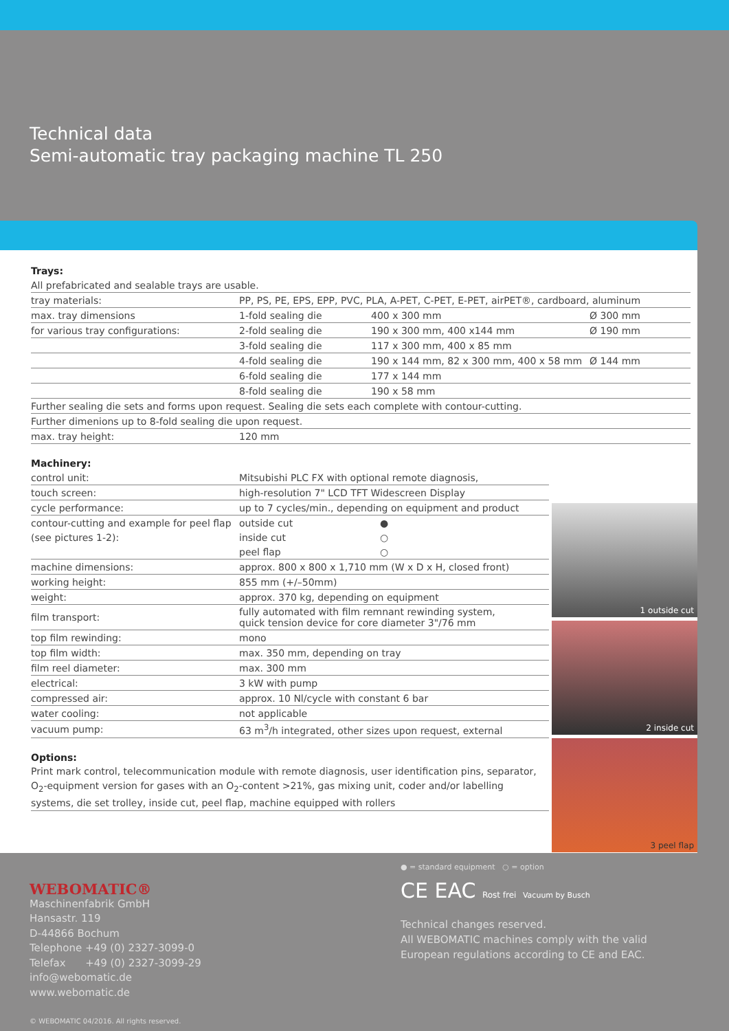Technical data
Semi-automatic tray packaging machine TL 250
Trays:
| All prefabricated and sealable trays are usable. | | | |
| tray materials: | PP, PS, PE, EPS, EPP, PVC, PLA, A-PET, C-PET, E-PET, airPET®, cardboard, aluminum | | |
| max. tray dimensions | 1-fold sealing die | 400 x 300 mm | Ø 300 mm |
| for various tray configurations: | 2-fold sealing die | 190 x 300 mm, 400 x144 mm | Ø 190 mm |
| | 3-fold sealing die | 117 x 300 mm, 400 x 85 mm | |
| | 4-fold sealing die | 190 x 144 mm, 82 x 300 mm, 400 x 58 mm | Ø 144 mm |
| | 6-fold sealing die | 177 x 144 mm | |
| | 8-fold sealing die | 190 x 58 mm | |
| Further sealing die sets and forms upon request. Sealing die sets each complete with contour-cutting. | | | |
| Further dimenions up to 8-fold sealing die upon request. | | | |
| max. tray height: | 120 mm | | |
Machinery:
| control unit: | Mitsubishi PLC FX with optional remote diagnosis, | |
| touch screen: | high-resolution 7" LCD TFT Widescreen Display | |
| cycle performance: | up to 7 cycles/min., depending on equipment and product | |
| contour-cutting and example for peel flap | outside cut | ● |
| (see pictures 1-2): | inside cut | ○ |
| | peel flap | ○ |
| machine dimensions: | approx. 800 x 800 x 1,710 mm (W x D x H, closed front) | |
| working height: | 855 mm (+/–50mm) | |
| weight: | approx. 370 kg, depending on equipment | |
| film transport: | fully automated with film remnant rewinding system, quick tension device for core diameter 3"/76 mm | |
| top film rewinding: | mono | |
| top film width: | max. 350 mm, depending on tray | |
| film reel diameter: | max. 300 mm | |
| electrical: | 3 kW with pump | |
| compressed air: | approx. 10 Nl/cycle with constant 6 bar | |
| water cooling: | not applicable | |
| vacuum pump: | 63 m<sup>3</sup>/h integrated, other sizes upon request, external | |
Options:
Print mark control, telecommunication module with remote diagnosis, user identification pins, separator, O<sub>2</sub>-equipment version for gases with an O<sub>2</sub>-content >21%, gas mixing unit, coder and/or labelling systems, die set trolley, inside cut, peel flap, machine equipped with rollers
1 outside cut
2 inside cut
3 peel flap
WEBOMATIC®
Maschinenfabrik GmbH
Hansastr. 119
D-44866 Bochum
Telephone +49 (0) 2327-3099-0
Telefax +49 (0) 2327-3099-29
info@webomatic.de
www.webomatic.de
© WEBOMATIC 04/2016. All rights reserved.
● = standard equipment ○ = option
CE EAC Rost frei Vacuum by Busch
Technical changes reserved.
All WEBOMATIC machines comply with the valid
European regulations according to CE and EAC.